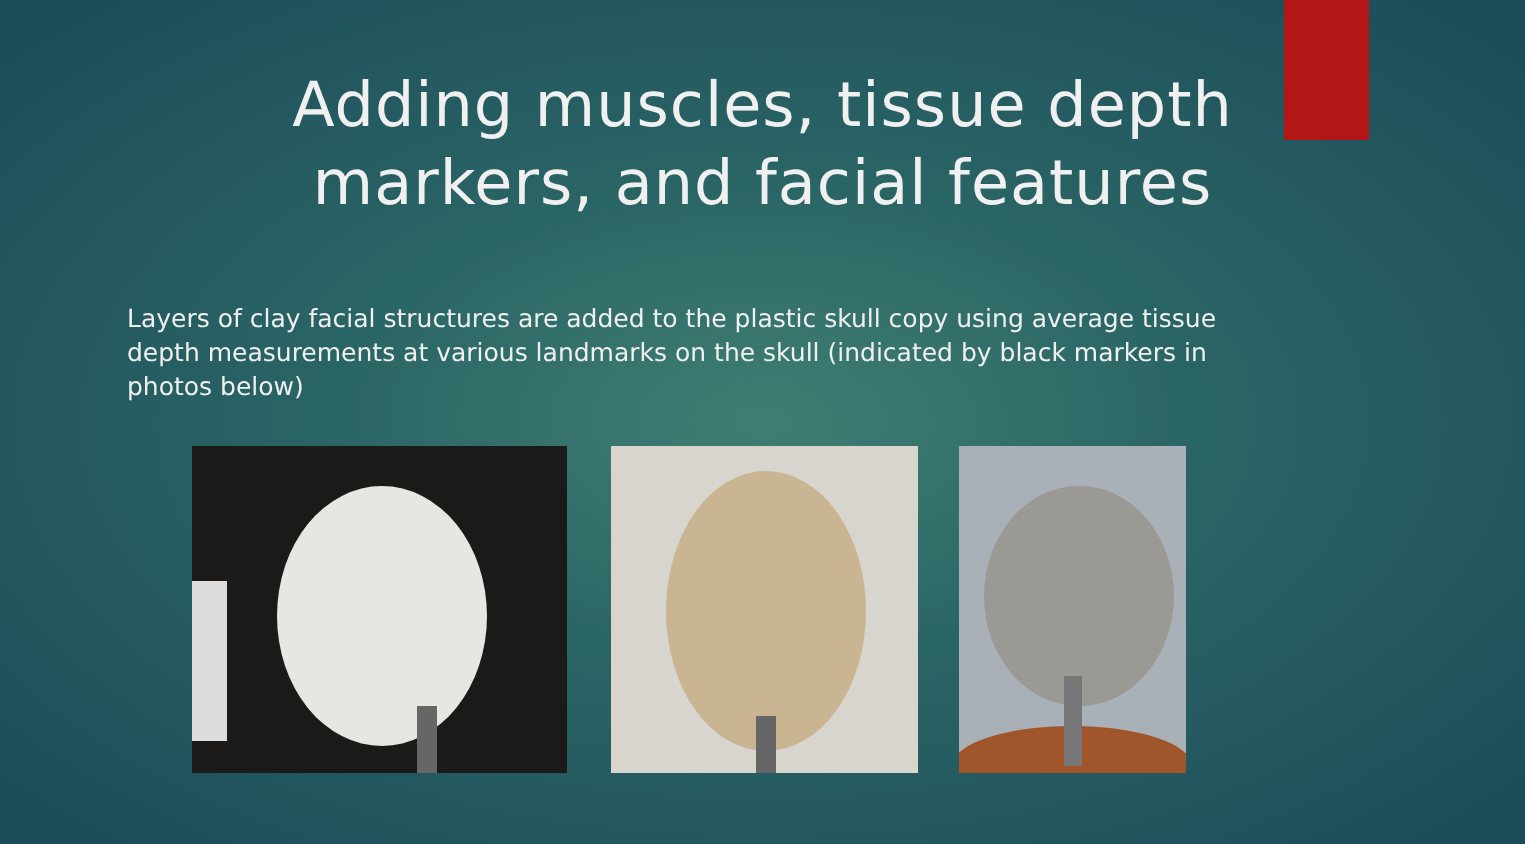Adding muscles, tissue depth
markers, and facial features
Layers of clay facial structures are added to the plastic skull copy using average tissue depth measurements at various landmarks on the skull (indicated by black markers in photos below)